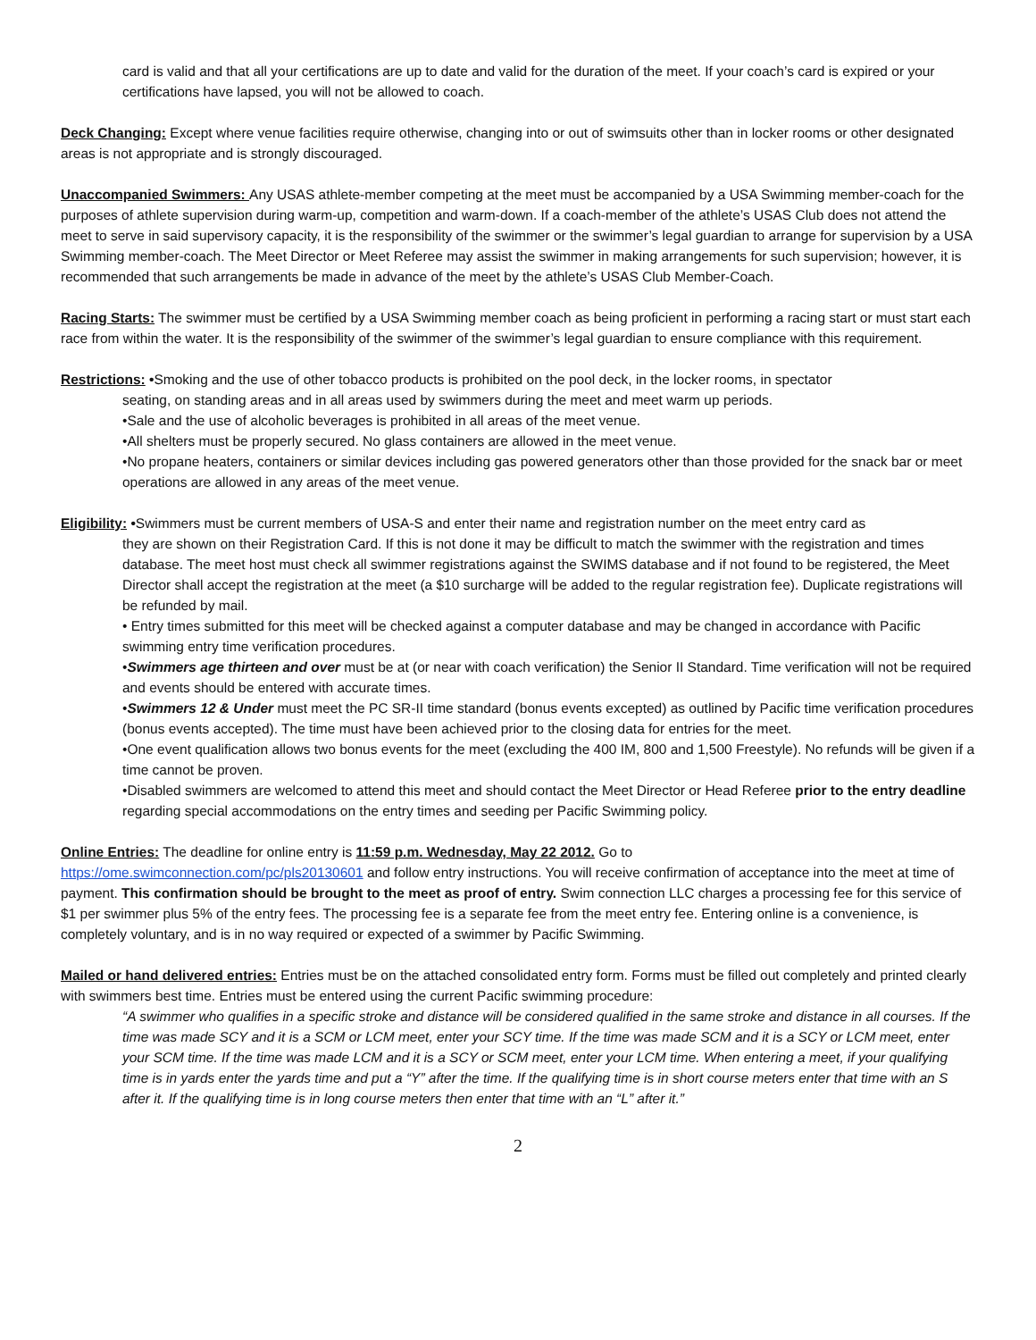card is valid and that all your certifications are up to date and valid for the duration of the meet. If your coach’s card is expired or your certifications have lapsed, you will not be allowed to coach.
Deck Changing: Except where venue facilities require otherwise, changing into or out of swimsuits other than in locker rooms or other designated areas is not appropriate and is strongly discouraged.
Unaccompanied Swimmers: Any USAS athlete-member competing at the meet must be accompanied by a USA Swimming member-coach for the purposes of athlete supervision during warm-up, competition and warm-down. If a coach-member of the athlete’s USAS Club does not attend the meet to serve in said supervisory capacity, it is the responsibility of the swimmer or the swimmer’s legal guardian to arrange for supervision by a USA Swimming member-coach. The Meet Director or Meet Referee may assist the swimmer in making arrangements for such supervision; however, it is recommended that such arrangements be made in advance of the meet by the athlete’s USAS Club Member-Coach.
Racing Starts: The swimmer must be certified by a USA Swimming member coach as being proficient in performing a racing start or must start each race from within the water. It is the responsibility of the swimmer of the swimmer’s legal guardian to ensure compliance with this requirement.
Restrictions: •Smoking and the use of other tobacco products is prohibited on the pool deck, in the locker rooms, in spectator
seating, on standing areas and in all areas used by swimmers during the meet and meet warm up periods.
•Sale and the use of alcoholic beverages is prohibited in all areas of the meet venue.
•All shelters must be properly secured. No glass containers are allowed in the meet venue.
•No propane heaters, containers or similar devices including gas powered generators other than those provided for the snack bar or meet operations are allowed in any areas of the meet venue.
Eligibility: •Swimmers must be current members of USA-S and enter their name and registration number on the meet entry card as
they are shown on their Registration Card. If this is not done it may be difficult to match the swimmer with the registration and times database. The meet host must check all swimmer registrations against the SWIMS database and if not found to be registered, the Meet Director shall accept the registration at the meet (a $10 surcharge will be added to the regular registration fee). Duplicate registrations will be refunded by mail.
• Entry times submitted for this meet will be checked against a computer database and may be changed in accordance with Pacific swimming entry time verification procedures.
•Swimmers age thirteen and over must be at (or near with coach verification) the Senior II Standard. Time verification will not be required and events should be entered with accurate times.
•Swimmers 12 & Under must meet the PC SR-II time standard (bonus events excepted) as outlined by Pacific time verification procedures (bonus events accepted). The time must have been achieved prior to the closing data for entries for the meet.
•One event qualification allows two bonus events for the meet (excluding the 400 IM, 800 and 1,500 Freestyle). No refunds will be given if a time cannot be proven.
•Disabled swimmers are welcomed to attend this meet and should contact the Meet Director or Head Referee prior to the entry deadline regarding special accommodations on the entry times and seeding per Pacific Swimming policy.
Online Entries: The deadline for online entry is 11:59 p.m. Wednesday, May 22 2012. Go to
https://ome.swimconnection.com/pc/pls20130601 and follow entry instructions. You will receive confirmation of acceptance into the meet at time of payment. This confirmation should be brought to the meet as proof of entry. Swim connection LLC charges a processing fee for this service of $1 per swimmer plus 5% of the entry fees. The processing fee is a separate fee from the meet entry fee. Entering online is a convenience, is completely voluntary, and is in no way required or expected of a swimmer by Pacific Swimming.
Mailed or hand delivered entries: Entries must be on the attached consolidated entry form. Forms must be filled out completely and printed clearly with swimmers best time. Entries must be entered using the current Pacific swimming procedure:
“A swimmer who qualifies in a specific stroke and distance will be considered qualified in the same stroke and distance in all courses. If the time was made SCY and it is a SCM or LCM meet, enter your SCY time. If the time was made SCM and it is a SCY or LCM meet, enter your SCM time. If the time was made LCM and it is a SCY or SCM meet, enter your LCM time. When entering a meet, if your qualifying time is in yards enter the yards time and put a “Y” after the time. If the qualifying time is in short course meters enter that time with an S after it. If the qualifying time is in long course meters then enter that time with an “L” after it.”
2